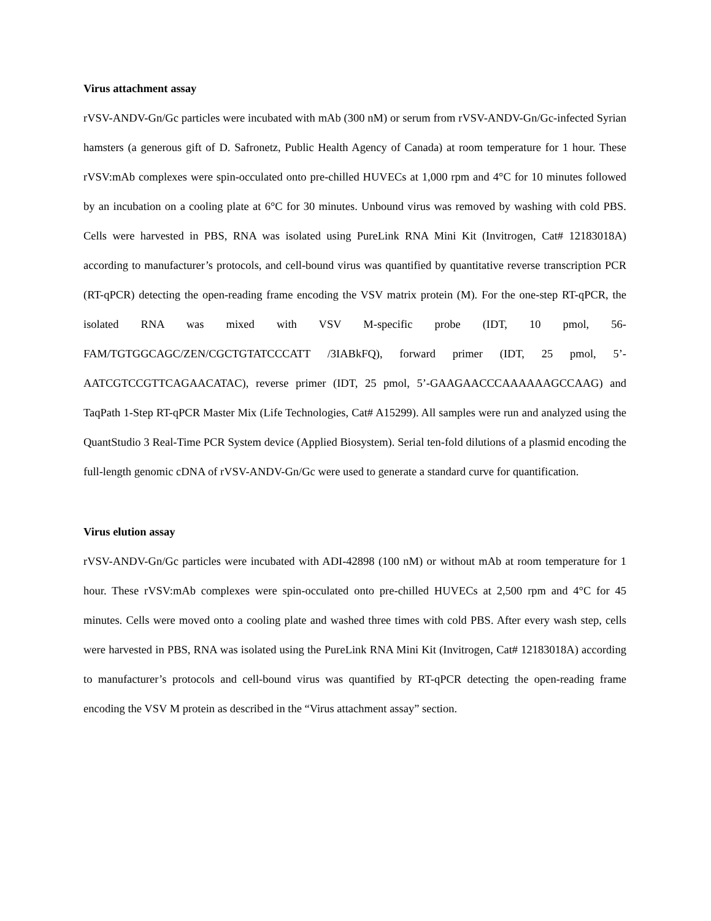Virus attachment assay
rVSV-ANDV-Gn/Gc particles were incubated with mAb (300 nM) or serum from rVSV-ANDV-Gn/Gc-infected Syrian hamsters (a generous gift of D. Safronetz, Public Health Agency of Canada) at room temperature for 1 hour. These rVSV:mAb complexes were spin-occulated onto pre-chilled HUVECs at 1,000 rpm and 4°C for 10 minutes followed by an incubation on a cooling plate at 6°C for 30 minutes. Unbound virus was removed by washing with cold PBS. Cells were harvested in PBS, RNA was isolated using PureLink RNA Mini Kit (Invitrogen, Cat# 12183018A) according to manufacturer’s protocols, and cell-bound virus was quantified by quantitative reverse transcription PCR (RT-qPCR) detecting the open-reading frame encoding the VSV matrix protein (M). For the one-step RT-qPCR, the isolated RNA was mixed with VSV M-specific probe (IDT, 10 pmol, 56-FAM/TGTGGCAGC/ZEN/CGCTGTATCCCATT /3IABkFQ), forward primer (IDT, 25 pmol, 5’-AATCGTCCGTTCAGAACATAC), reverse primer (IDT, 25 pmol, 5’-GAAGAACCCAAAAAAGCCAAG) and TaqPath 1-Step RT-qPCR Master Mix (Life Technologies, Cat# A15299). All samples were run and analyzed using the QuantStudio 3 Real-Time PCR System device (Applied Biosystem). Serial ten-fold dilutions of a plasmid encoding the full-length genomic cDNA of rVSV-ANDV-Gn/Gc were used to generate a standard curve for quantification.
Virus elution assay
rVSV-ANDV-Gn/Gc particles were incubated with ADI-42898 (100 nM) or without mAb at room temperature for 1 hour. These rVSV:mAb complexes were spin-occulated onto pre-chilled HUVECs at 2,500 rpm and 4°C for 45 minutes. Cells were moved onto a cooling plate and washed three times with cold PBS. After every wash step, cells were harvested in PBS, RNA was isolated using the PureLink RNA Mini Kit (Invitrogen, Cat# 12183018A) according to manufacturer’s protocols and cell-bound virus was quantified by RT-qPCR detecting the open-reading frame encoding the VSV M protein as described in the “Virus attachment assay” section.